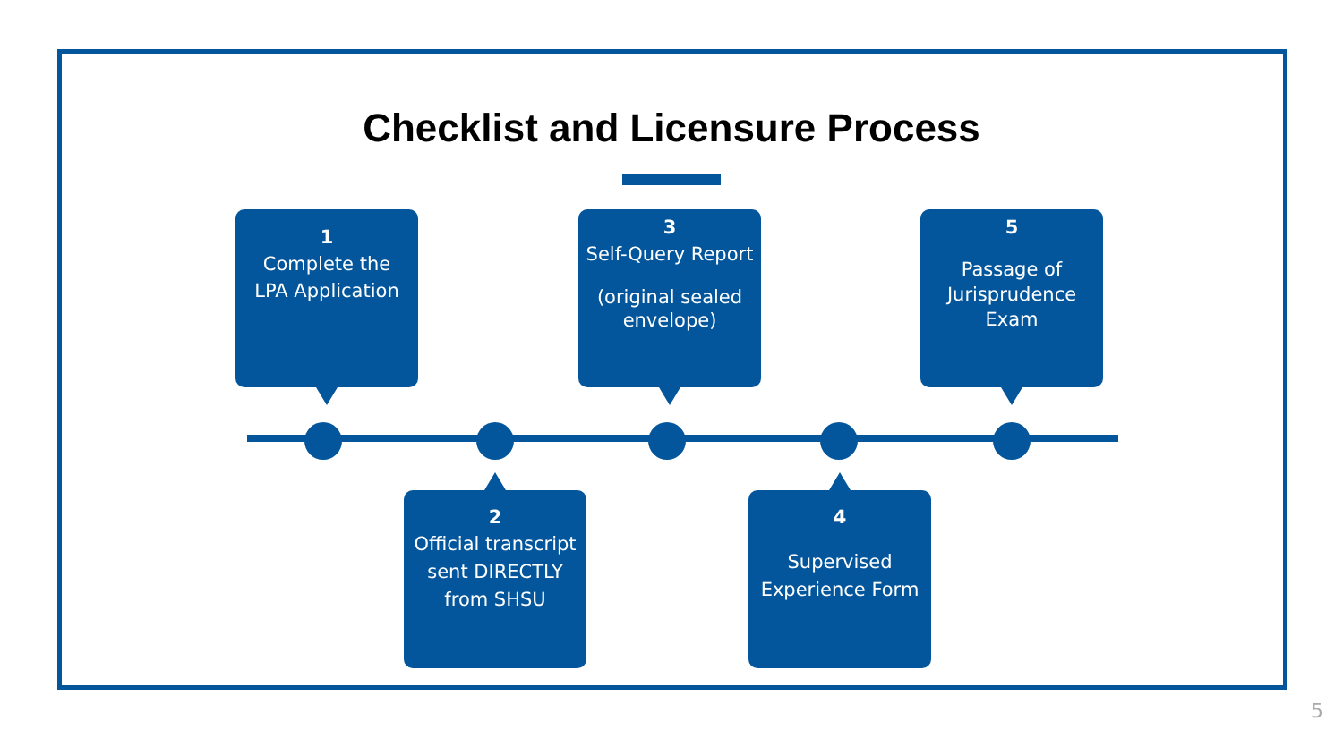Checklist and Licensure Process
1
Complete the
LPA Application
3
Self-Query Report
(original sealed
envelope)
5
Passage of
Jurisprudence
Exam
2
Official transcript
sent DIRECTLY
from SHSU
4
Supervised
Experience Form
5